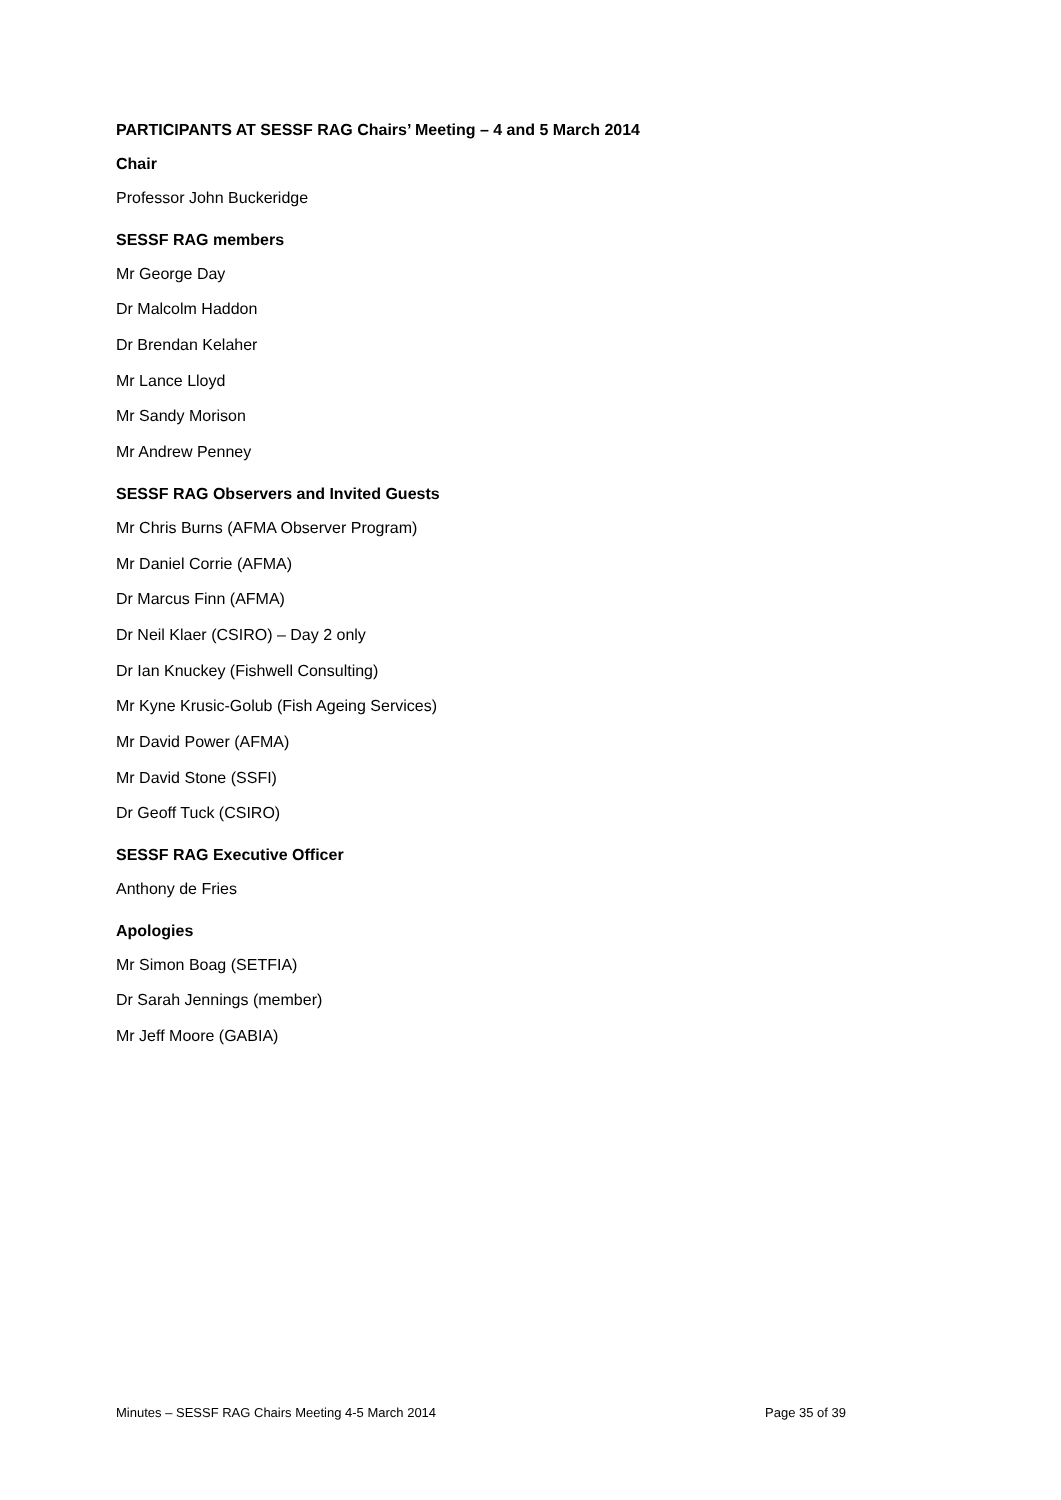PARTICIPANTS AT SESSF RAG Chairs’ Meeting – 4 and 5 March 2014
Chair
Professor John Buckeridge
SESSF RAG members
Mr George Day
Dr Malcolm Haddon
Dr Brendan Kelaher
Mr Lance Lloyd
Mr Sandy Morison
Mr Andrew Penney
SESSF RAG Observers and Invited Guests
Mr Chris Burns (AFMA Observer Program)
Mr Daniel Corrie (AFMA)
Dr Marcus Finn (AFMA)
Dr Neil Klaer (CSIRO) – Day 2 only
Dr Ian Knuckey (Fishwell Consulting)
Mr Kyne Krusic-Golub (Fish Ageing Services)
Mr David Power (AFMA)
Mr David Stone (SSFI)
Dr Geoff Tuck (CSIRO)
SESSF RAG Executive Officer
Anthony de Fries
Apologies
Mr Simon Boag (SETFIA)
Dr Sarah Jennings (member)
Mr Jeff Moore (GABIA)
Minutes – SESSF RAG Chairs Meeting 4-5 March 2014 Page 35 of 39